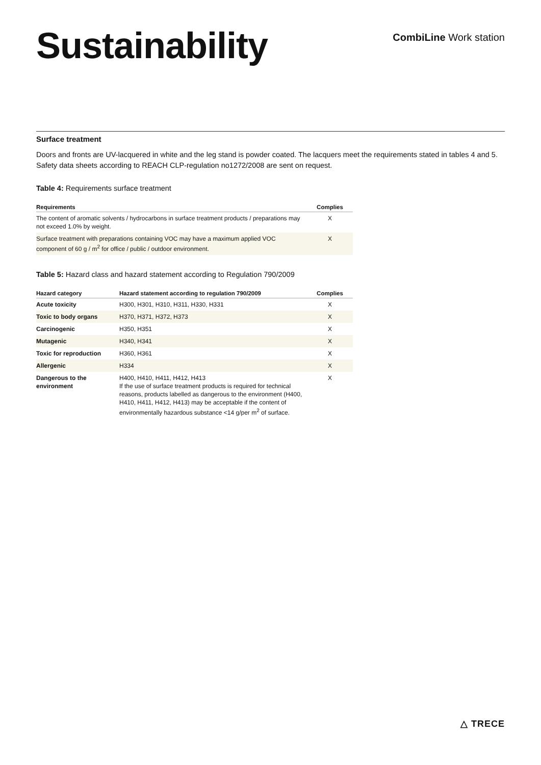Sustainability
CombiLine Work station
Surface treatment
Doors and fronts are UV-lacquered in white and the leg stand is powder coated. The lacquers meet the requirements stated in tables 4 and 5. Safety data sheets according to REACH CLP-regulation no1272/2008 are sent on request.
Table 4: Requirements surface treatment
| Requirements | Complies |
| --- | --- |
| The content of aromatic solvents / hydrocarbons in surface treatment products / preparations may not exceed 1.0% by weight. | X |
| Surface treatment with preparations containing VOC may have a maximum applied VOC component of 60 g / m<sup>2</sup> for office / public / outdoor environment. | X |
Table 5: Hazard class and hazard statement according to Regulation 790/2009
| Hazard category | Hazard statement according to regulation 790/2009 | Complies |
| --- | --- | --- |
| Acute toxicity | H300, H301, H310, H311, H330, H331 | X |
| Toxic to body organs | H370, H371, H372, H373 | X |
| Carcinogenic | H350, H351 | X |
| Mutagenic | H340, H341 | X |
| Toxic for reproduction | H360, H361 | X |
| Allergenic | H334 | X |
| Dangerous to the environment | H400, H410, H411, H412, H413 If the use of surface treatment products is required for technical reasons, products labelled as dangerous to the environment (H400, H410, H411, H412, H413) may be acceptable if the content of environmentally hazardous substance <14 g/per m<sup>2</sup> of surface. | X |
△ TRECE